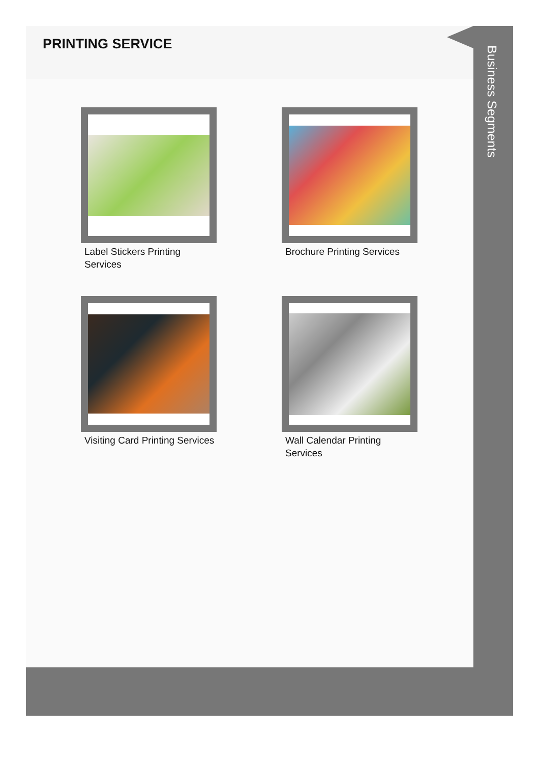PRINTING SERVICE
Label Stickers Printing Services
Brochure Printing Services
Visiting Card Printing Services
Wall Calendar Printing Services
Business Segments